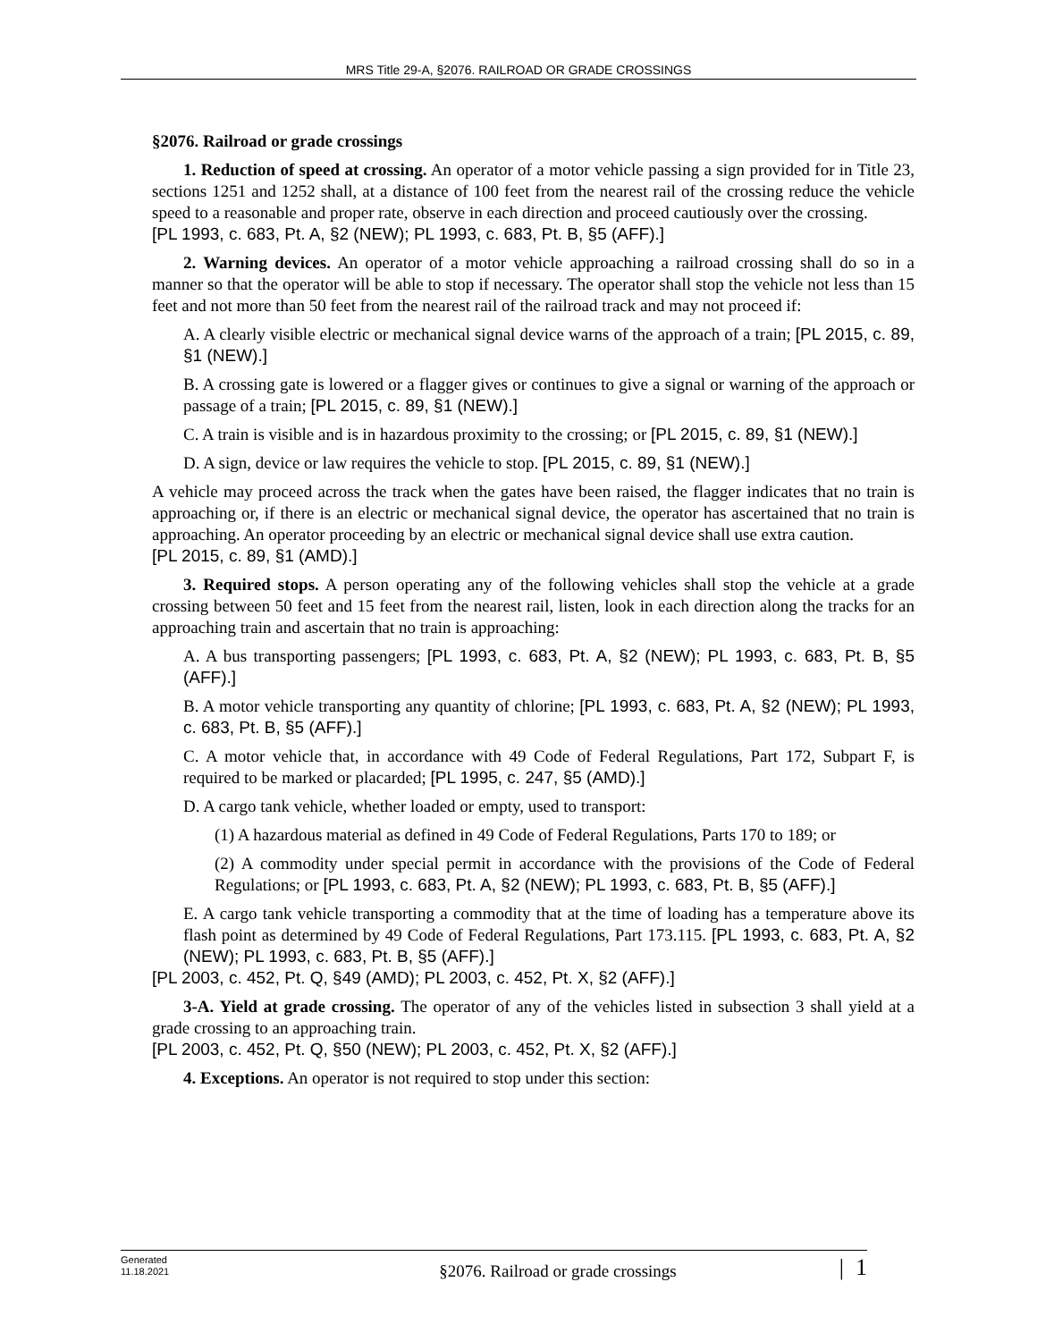MRS Title 29-A, §2076. RAILROAD OR GRADE CROSSINGS
§2076. Railroad or grade crossings
1. Reduction of speed at crossing. An operator of a motor vehicle passing a sign provided for in Title 23, sections 1251 and 1252 shall, at a distance of 100 feet from the nearest rail of the crossing reduce the vehicle speed to a reasonable and proper rate, observe in each direction and proceed cautiously over the crossing.
[PL 1993, c. 683, Pt. A, §2 (NEW); PL 1993, c. 683, Pt. B, §5 (AFF).]
2. Warning devices. An operator of a motor vehicle approaching a railroad crossing shall do so in a manner so that the operator will be able to stop if necessary. The operator shall stop the vehicle not less than 15 feet and not more than 50 feet from the nearest rail of the railroad track and may not proceed if:
A. A clearly visible electric or mechanical signal device warns of the approach of a train; [PL 2015, c. 89, §1 (NEW).]
B. A crossing gate is lowered or a flagger gives or continues to give a signal or warning of the approach or passage of a train; [PL 2015, c. 89, §1 (NEW).]
C. A train is visible and is in hazardous proximity to the crossing; or [PL 2015, c. 89, §1 (NEW).]
D. A sign, device or law requires the vehicle to stop. [PL 2015, c. 89, §1 (NEW).]
A vehicle may proceed across the track when the gates have been raised, the flagger indicates that no train is approaching or, if there is an electric or mechanical signal device, the operator has ascertained that no train is approaching. An operator proceeding by an electric or mechanical signal device shall use extra caution.
[PL 2015, c. 89, §1 (AMD).]
3. Required stops. A person operating any of the following vehicles shall stop the vehicle at a grade crossing between 50 feet and 15 feet from the nearest rail, listen, look in each direction along the tracks for an approaching train and ascertain that no train is approaching:
A. A bus transporting passengers; [PL 1993, c. 683, Pt. A, §2 (NEW); PL 1993, c. 683, Pt. B, §5 (AFF).]
B. A motor vehicle transporting any quantity of chlorine; [PL 1993, c. 683, Pt. A, §2 (NEW); PL 1993, c. 683, Pt. B, §5 (AFF).]
C. A motor vehicle that, in accordance with 49 Code of Federal Regulations, Part 172, Subpart F, is required to be marked or placarded; [PL 1995, c. 247, §5 (AMD).]
D. A cargo tank vehicle, whether loaded or empty, used to transport:
(1) A hazardous material as defined in 49 Code of Federal Regulations, Parts 170 to 189; or
(2) A commodity under special permit in accordance with the provisions of the Code of Federal Regulations; or [PL 1993, c. 683, Pt. A, §2 (NEW); PL 1993, c. 683, Pt. B, §5 (AFF).]
E. A cargo tank vehicle transporting a commodity that at the time of loading has a temperature above its flash point as determined by 49 Code of Federal Regulations, Part 173.115. [PL 1993, c. 683, Pt. A, §2 (NEW); PL 1993, c. 683, Pt. B, §5 (AFF).]
[PL 2003, c. 452, Pt. Q, §49 (AMD); PL 2003, c. 452, Pt. X, §2 (AFF).]
3-A. Yield at grade crossing. The operator of any of the vehicles listed in subsection 3 shall yield at a grade crossing to an approaching train.
[PL 2003, c. 452, Pt. Q, §50 (NEW); PL 2003, c. 452, Pt. X, §2 (AFF).]
4. Exceptions. An operator is not required to stop under this section:
Generated
11.18.2021
§2076. Railroad or grade crossings
| 1